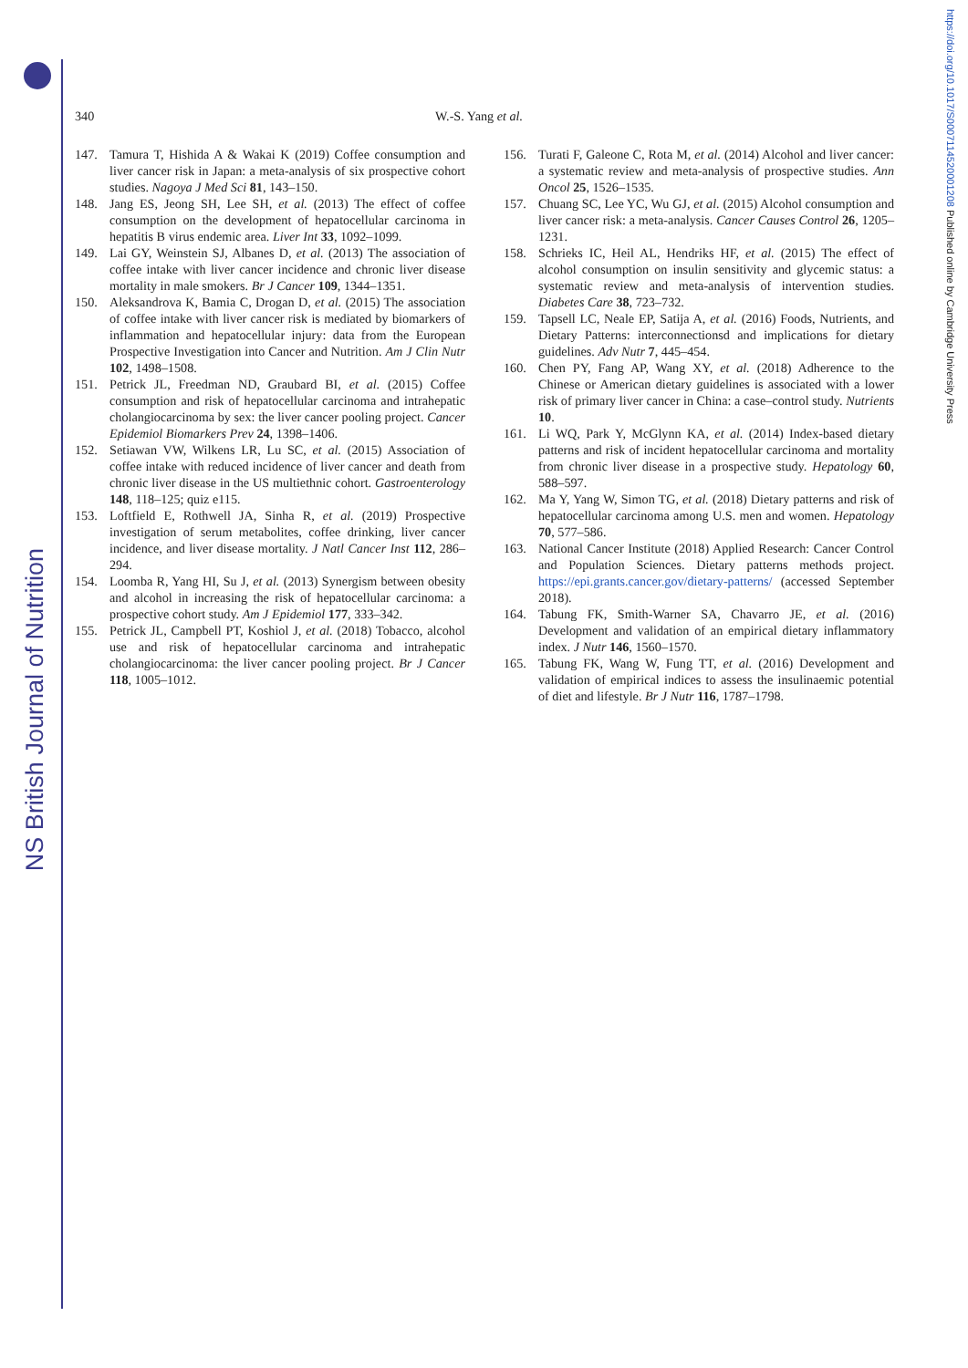NS British Journal of Nutrition
https://doi.org/10.1017/S0007114520001208 Published online by Cambridge University Press
340 W.-S. Yang et al.
147. Tamura T, Hishida A & Wakai K (2019) Coffee consumption and liver cancer risk in Japan: a meta-analysis of six prospective cohort studies. Nagoya J Med Sci 81, 143–150.
148. Jang ES, Jeong SH, Lee SH, et al. (2013) The effect of coffee consumption on the development of hepatocellular carcinoma in hepatitis B virus endemic area. Liver Int 33, 1092–1099.
149. Lai GY, Weinstein SJ, Albanes D, et al. (2013) The association of coffee intake with liver cancer incidence and chronic liver disease mortality in male smokers. Br J Cancer 109, 1344–1351.
150. Aleksandrova K, Bamia C, Drogan D, et al. (2015) The association of coffee intake with liver cancer risk is mediated by biomarkers of inflammation and hepatocellular injury: data from the European Prospective Investigation into Cancer and Nutrition. Am J Clin Nutr 102, 1498–1508.
151. Petrick JL, Freedman ND, Graubard BI, et al. (2015) Coffee consumption and risk of hepatocellular carcinoma and intrahepatic cholangiocarcinoma by sex: the liver cancer pooling project. Cancer Epidemiol Biomarkers Prev 24, 1398–1406.
152. Setiawan VW, Wilkens LR, Lu SC, et al. (2015) Association of coffee intake with reduced incidence of liver cancer and death from chronic liver disease in the US multiethnic cohort. Gastroenterology 148, 118–125; quiz e115.
153. Loftfield E, Rothwell JA, Sinha R, et al. (2019) Prospective investigation of serum metabolites, coffee drinking, liver cancer incidence, and liver disease mortality. J Natl Cancer Inst 112, 286–294.
154. Loomba R, Yang HI, Su J, et al. (2013) Synergism between obesity and alcohol in increasing the risk of hepatocellular carcinoma: a prospective cohort study. Am J Epidemiol 177, 333–342.
155. Petrick JL, Campbell PT, Koshiol J, et al. (2018) Tobacco, alcohol use and risk of hepatocellular carcinoma and intrahepatic cholangiocarcinoma: the liver cancer pooling project. Br J Cancer 118, 1005–1012.
156. Turati F, Galeone C, Rota M, et al. (2014) Alcohol and liver cancer: a systematic review and meta-analysis of prospective studies. Ann Oncol 25, 1526–1535.
157. Chuang SC, Lee YC, Wu GJ, et al. (2015) Alcohol consumption and liver cancer risk: a meta-analysis. Cancer Causes Control 26, 1205–1231.
158. Schrieks IC, Heil AL, Hendriks HF, et al. (2015) The effect of alcohol consumption on insulin sensitivity and glycemic status: a systematic review and meta-analysis of intervention studies. Diabetes Care 38, 723–732.
159. Tapsell LC, Neale EP, Satija A, et al. (2016) Foods, Nutrients, and Dietary Patterns: interconnectionsd and implications for dietary guidelines. Adv Nutr 7, 445–454.
160. Chen PY, Fang AP, Wang XY, et al. (2018) Adherence to the Chinese or American dietary guidelines is associated with a lower risk of primary liver cancer in China: a case–control study. Nutrients 10.
161. Li WQ, Park Y, McGlynn KA, et al. (2014) Index-based dietary patterns and risk of incident hepatocellular carcinoma and mortality from chronic liver disease in a prospective study. Hepatology 60, 588–597.
162. Ma Y, Yang W, Simon TG, et al. (2018) Dietary patterns and risk of hepatocellular carcinoma among U.S. men and women. Hepatology 70, 577–586.
163. National Cancer Institute (2018) Applied Research: Cancer Control and Population Sciences. Dietary patterns methods project. https://epi.grants.cancer.gov/dietary-patterns/ (accessed September 2018).
164. Tabung FK, Smith-Warner SA, Chavarro JE, et al. (2016) Development and validation of an empirical dietary inflammatory index. J Nutr 146, 1560–1570.
165. Tabung FK, Wang W, Fung TT, et al. (2016) Development and validation of empirical indices to assess the insulinaemic potential of diet and lifestyle. Br J Nutr 116, 1787–1798.